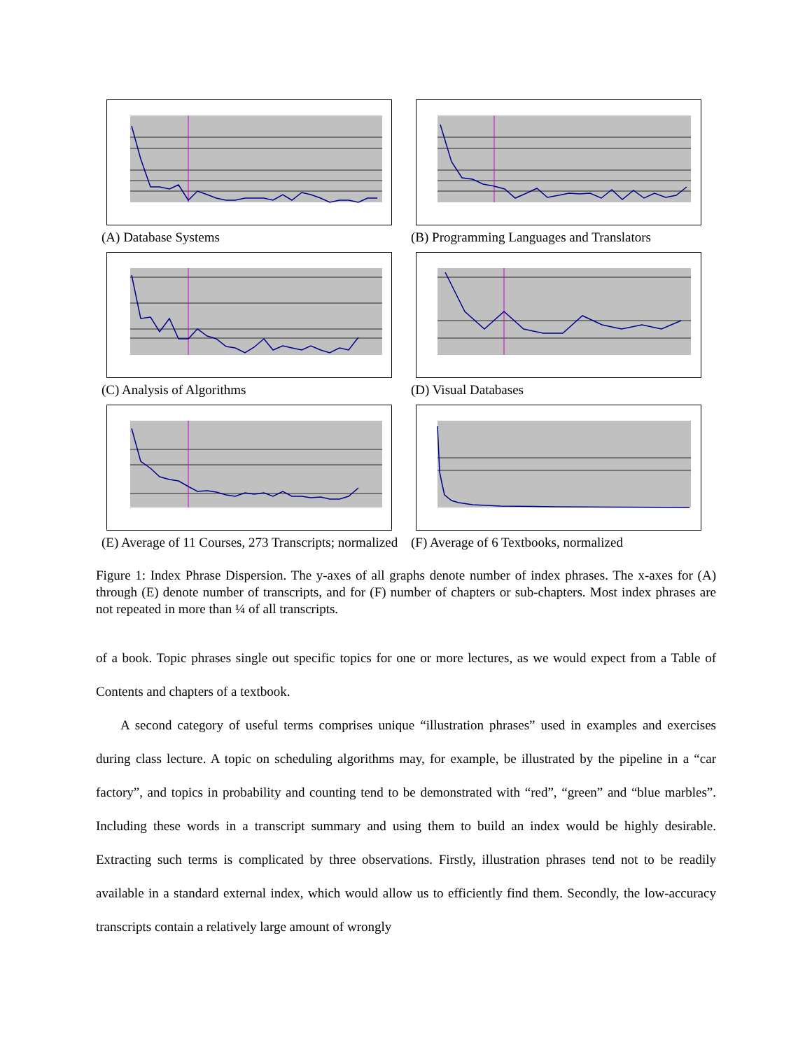(A) Database Systems
(B) Programming Languages and Translators
(C) Analysis of Algorithms
(D) Visual Databases
(E) Average of 11 Courses, 273 Transcripts; normalized
(F) Average of 6 Textbooks, normalized
Figure 1: Index Phrase Dispersion. The y-axes of all graphs denote number of index phrases. The x-axes for (A) through (E) denote number of transcripts, and for (F) number of chapters or sub-chapters. Most index phrases are not repeated in more than ¼ of all transcripts.
of a book. Topic phrases single out specific topics for one or more lectures, as we would expect from a Table of Contents and chapters of a textbook.
A second category of useful terms comprises unique “illustration phrases” used in examples and exercises during class lecture. A topic on scheduling algorithms may, for example, be illustrated by the pipeline in a “car factory”, and topics in probability and counting tend to be demonstrated with “red”, “green” and “blue marbles”. Including these words in a transcript summary and using them to build an index would be highly desirable. Extracting such terms is complicated by three observations. Firstly, illustration phrases tend not to be readily available in a standard external index, which would allow us to efficiently find them. Secondly, the low-accuracy transcripts contain a relatively large amount of wrongly